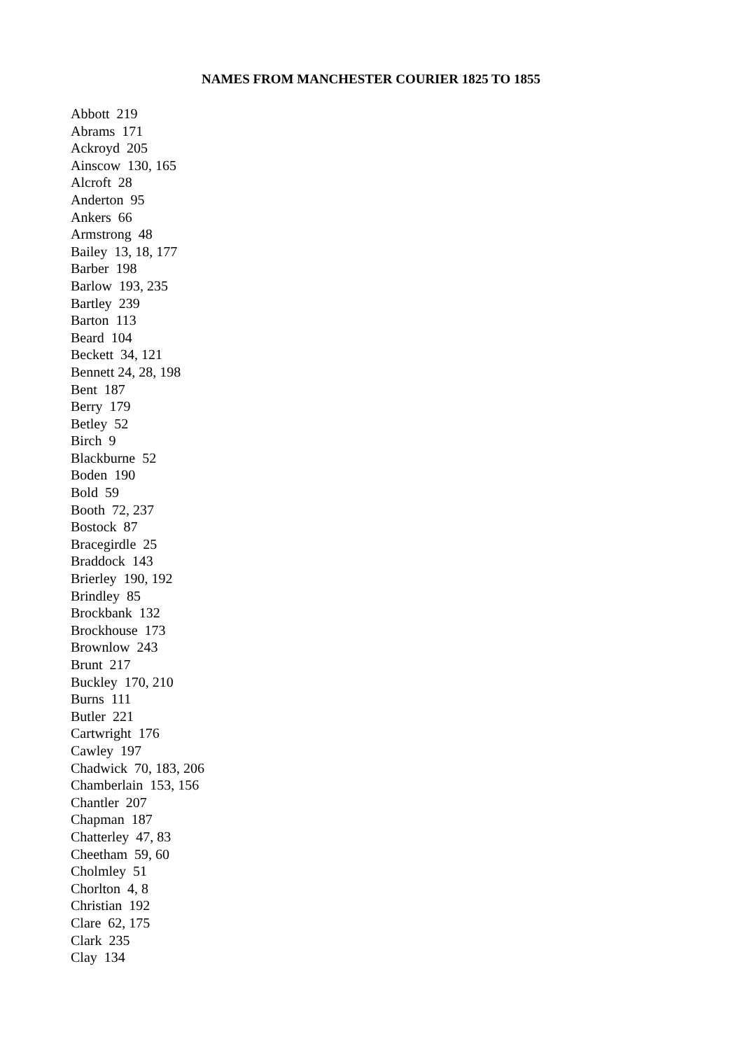NAMES FROM MANCHESTER COURIER 1825 TO 1855
Abbott 219 Abrams 171 Ackroyd 205 Ainscow 130, 165 Alcroft 28 Anderton 95 Ankers 66 Armstrong 48 Bailey 13, 18, 177 Barber 198 Barlow 193, 235 Bartley 239 Barton 113 Beard 104 Beckett 34, 121 Bennett 24, 28, 198 Bent 187 Berry 179 Betley 52 Birch 9 Blackburne 52 Boden 190 Bold 59 Booth 72, 237 Bostock 87 Bracegirdle 25 Braddock 143 Brierley 190, 192 Brindley 85 Brockbank 132 Brockhouse 173 Brownlow 243 Brunt 217 Buckley 170, 210 Burns 111 Butler 221 Cartwright 176 Cawley 197 Chadwick 70, 183, 206 Chamberlain 153, 156 Chantler 207 Chapman 187 Chatterley 47, 83 Cheetham 59, 60 Cholmley 51 Chorlton 4, 8 Christian 192 Clare 62, 175 Clark 235 Clay 134